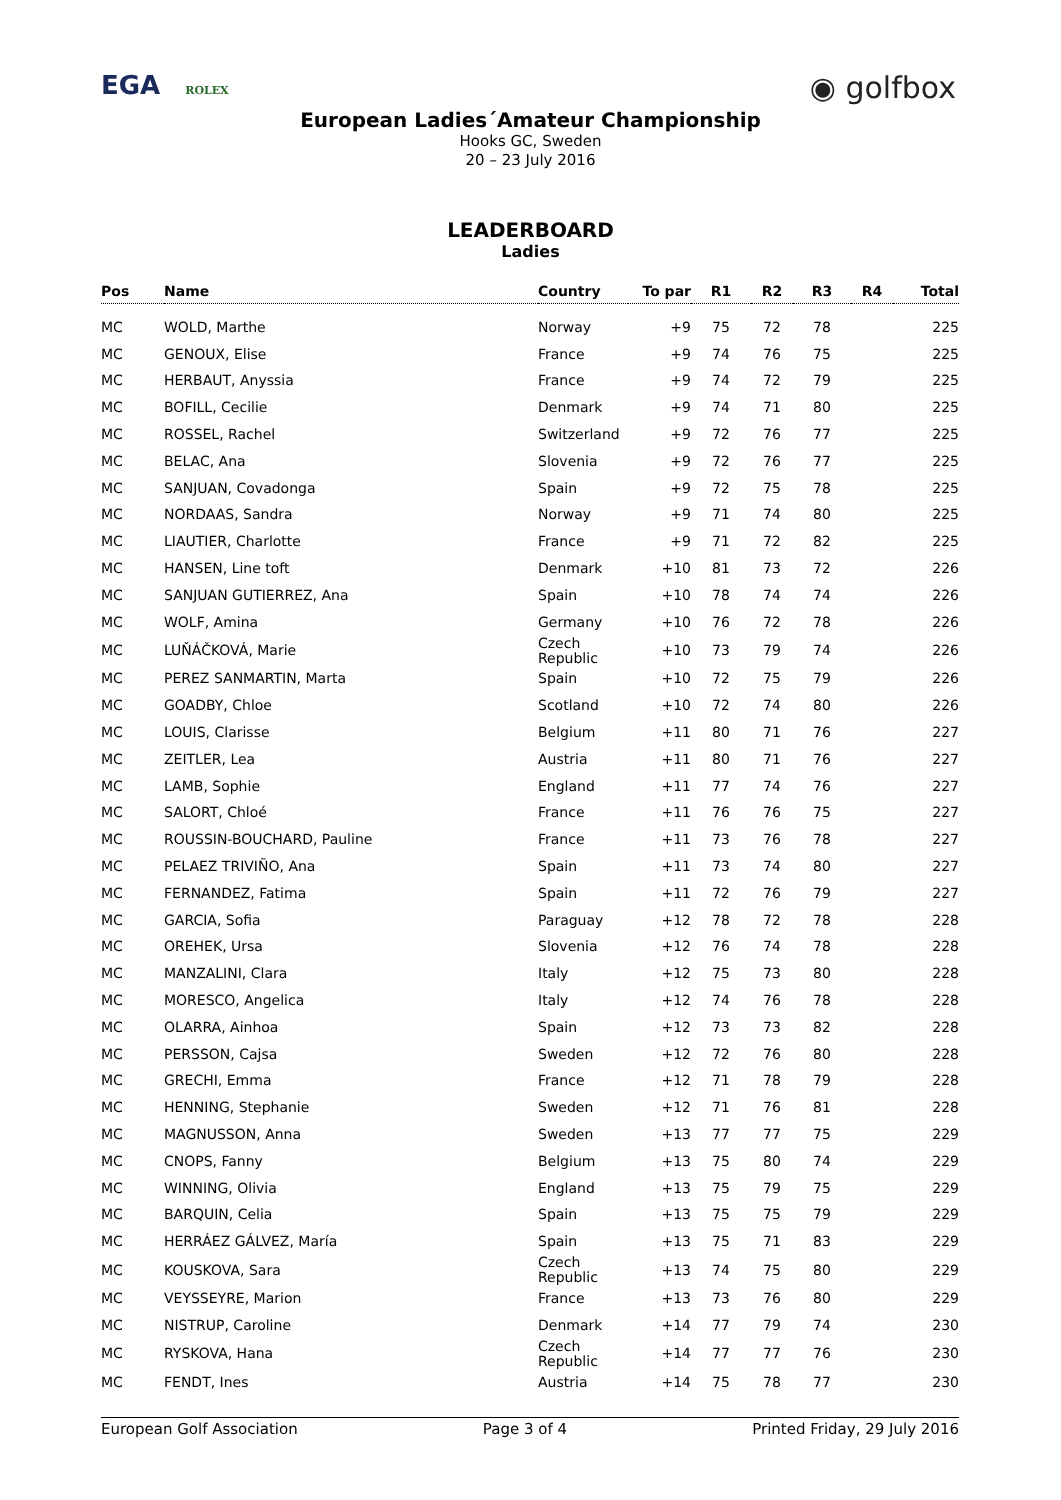EGA ROLEX
◉ golfbox
European Ladies´Amateur Championship
Hooks GC, Sweden
20 – 23 July 2016
LEADERBOARD
Ladies
| Pos | Name | Country | To par | R1 | R2 | R3 | R4 | Total |
| --- | --- | --- | --- | --- | --- | --- | --- | --- |
| MC | WOLD, Marthe | Norway | +9 | 75 | 72 | 78 | | 225 |
| MC | GENOUX, Elise | France | +9 | 74 | 76 | 75 | | 225 |
| MC | HERBAUT, Anyssia | France | +9 | 74 | 72 | 79 | | 225 |
| MC | BOFILL, Cecilie | Denmark | +9 | 74 | 71 | 80 | | 225 |
| MC | ROSSEL, Rachel | Switzerland | +9 | 72 | 76 | 77 | | 225 |
| MC | BELAC, Ana | Slovenia | +9 | 72 | 76 | 77 | | 225 |
| MC | SANJUAN, Covadonga | Spain | +9 | 72 | 75 | 78 | | 225 |
| MC | NORDAAS, Sandra | Norway | +9 | 71 | 74 | 80 | | 225 |
| MC | LIAUTIER, Charlotte | France | +9 | 71 | 72 | 82 | | 225 |
| MC | HANSEN, Line toft | Denmark | +10 | 81 | 73 | 72 | | 226 |
| MC | SANJUAN GUTIERREZ, Ana | Spain | +10 | 78 | 74 | 74 | | 226 |
| MC | WOLF, Amina | Germany | +10 | 76 | 72 | 78 | | 226 |
| MC | LUŇÁČKOVÁ, Marie | Czech Republic | +10 | 73 | 79 | 74 | | 226 |
| MC | PEREZ SANMARTIN, Marta | Spain | +10 | 72 | 75 | 79 | | 226 |
| MC | GOADBY, Chloe | Scotland | +10 | 72 | 74 | 80 | | 226 |
| MC | LOUIS, Clarisse | Belgium | +11 | 80 | 71 | 76 | | 227 |
| MC | ZEITLER, Lea | Austria | +11 | 80 | 71 | 76 | | 227 |
| MC | LAMB, Sophie | England | +11 | 77 | 74 | 76 | | 227 |
| MC | SALORT, Chloé | France | +11 | 76 | 76 | 75 | | 227 |
| MC | ROUSSIN-BOUCHARD, Pauline | France | +11 | 73 | 76 | 78 | | 227 |
| MC | PELAEZ TRIVIÑO, Ana | Spain | +11 | 73 | 74 | 80 | | 227 |
| MC | FERNANDEZ, Fatima | Spain | +11 | 72 | 76 | 79 | | 227 |
| MC | GARCIA, Sofia | Paraguay | +12 | 78 | 72 | 78 | | 228 |
| MC | OREHEK, Ursa | Slovenia | +12 | 76 | 74 | 78 | | 228 |
| MC | MANZALINI, Clara | Italy | +12 | 75 | 73 | 80 | | 228 |
| MC | MORESCO, Angelica | Italy | +12 | 74 | 76 | 78 | | 228 |
| MC | OLARRA, Ainhoa | Spain | +12 | 73 | 73 | 82 | | 228 |
| MC | PERSSON, Cajsa | Sweden | +12 | 72 | 76 | 80 | | 228 |
| MC | GRECHI, Emma | France | +12 | 71 | 78 | 79 | | 228 |
| MC | HENNING, Stephanie | Sweden | +12 | 71 | 76 | 81 | | 228 |
| MC | MAGNUSSON, Anna | Sweden | +13 | 77 | 77 | 75 | | 229 |
| MC | CNOPS, Fanny | Belgium | +13 | 75 | 80 | 74 | | 229 |
| MC | WINNING, Olivia | England | +13 | 75 | 79 | 75 | | 229 |
| MC | BARQUIN, Celia | Spain | +13 | 75 | 75 | 79 | | 229 |
| MC | HERRÁEZ GÁLVEZ, María | Spain | +13 | 75 | 71 | 83 | | 229 |
| MC | KOUSKOVA, Sara | Czech Republic | +13 | 74 | 75 | 80 | | 229 |
| MC | VEYSSEYRE, Marion | France | +13 | 73 | 76 | 80 | | 229 |
| MC | NISTRUP, Caroline | Denmark | +14 | 77 | 79 | 74 | | 230 |
| MC | RYSKOVA, Hana | Czech Republic | +14 | 77 | 77 | 76 | | 230 |
| MC | FENDT, Ines | Austria | +14 | 75 | 78 | 77 | | 230 |
European Golf Association Page 3 of 4 Printed Friday, 29 July 2016